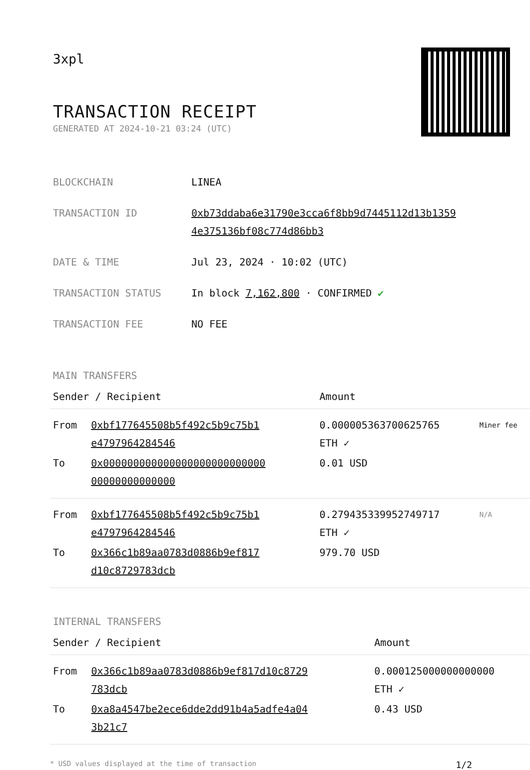3xpl
TRANSACTION RECEIPT
GENERATED AT 2024-10-21 03:24 (UTC)
| BLOCKCHAIN | LINEA |
| TRANSACTION ID | 0xb73ddaba6e31790e3cca6f8bb9d7445112d13b1359 4e375136bf08c774d86bb3 |
| DATE & TIME | Jul 23, 2024 · 10:02 (UTC) |
| TRANSACTION STATUS | In block 7,162,800 · CONFIRMED ✔ |
| TRANSACTION FEE | NO FEE |
MAIN TRANSFERS
| Sender / Recipient | | Amount | |
| --- | --- | --- | --- |
| From | 0xbf177645508b5f492c5b9c75b1 e4797964284546 | 0.000005363700625765 ETH ✓ | Miner fee |
| To | 0x000000000000000000000000000 00000000000000 | 0.01 USD | |
| From | 0xbf177645508b5f492c5b9c75b1 e4797964284546 | 0.279435339952749717 ETH ✓ | N/A |
| To | 0x366c1b89aa0783d0886b9ef817 d10c8729783dcb | 979.70 USD | |
INTERNAL TRANSFERS
| Sender / Recipient | | Amount |
| --- | --- | --- |
| From | 0x366c1b89aa0783d0886b9ef817d10c8729 783dcb | 0.000125000000000000 ETH ✓ |
| To | 0xa8a4547be2ece6dde2dd91b4a5adfe4a04 3b21c7 | 0.43 USD |
* USD values displayed at the time of transaction 1/2